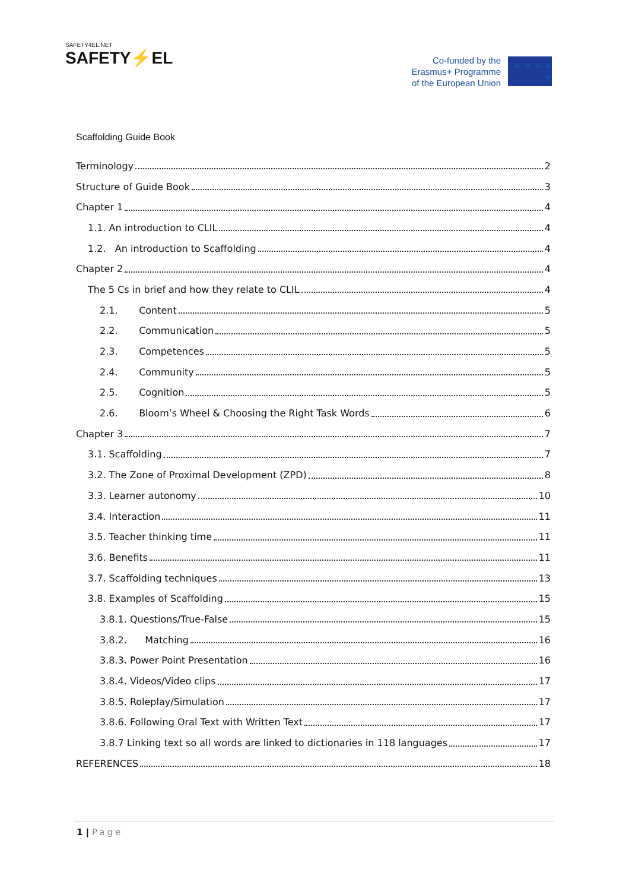SAFETY4EL.NET
SAFETY⚡EL
Co-funded by the
Erasmus+ Programme
of the European Union
★ ★ ★ ★ ★
Scaffolding Guide Book
Terminology 2
Structure of Guide Book 3
Chapter 1 4
1.1. An introduction to CLIL 4
1.2. An introduction to Scaffolding 4
Chapter 2 4
The 5 Cs in brief and how they relate to CLIL 4
2.1. Content 5
2.2. Communication 5
2.3. Competences 5
2.4. Community 5
2.5. Cognition 5
2.6. Bloom’s Wheel & Choosing the Right Task Words 6
Chapter 3 7
3.1. Scaffolding 7
3.2. The Zone of Proximal Development (ZPD) 8
3.3. Learner autonomy 10
3.4. Interaction 11
3.5. Teacher thinking time 11
3.6. Benefits 11
3.7. Scaffolding techniques 13
3.8. Examples of Scaffolding 15
3.8.1. Questions/True-False 15
3.8.2. Matching 16
3.8.3. Power Point Presentation 16
3.8.4. Videos/Video clips 17
3.8.5. Roleplay/Simulation 17
3.8.6. Following Oral Text with Written Text 17
3.8.7 Linking text so all words are linked to dictionaries in 118 languages 17
REFERENCES 18
1 | Page